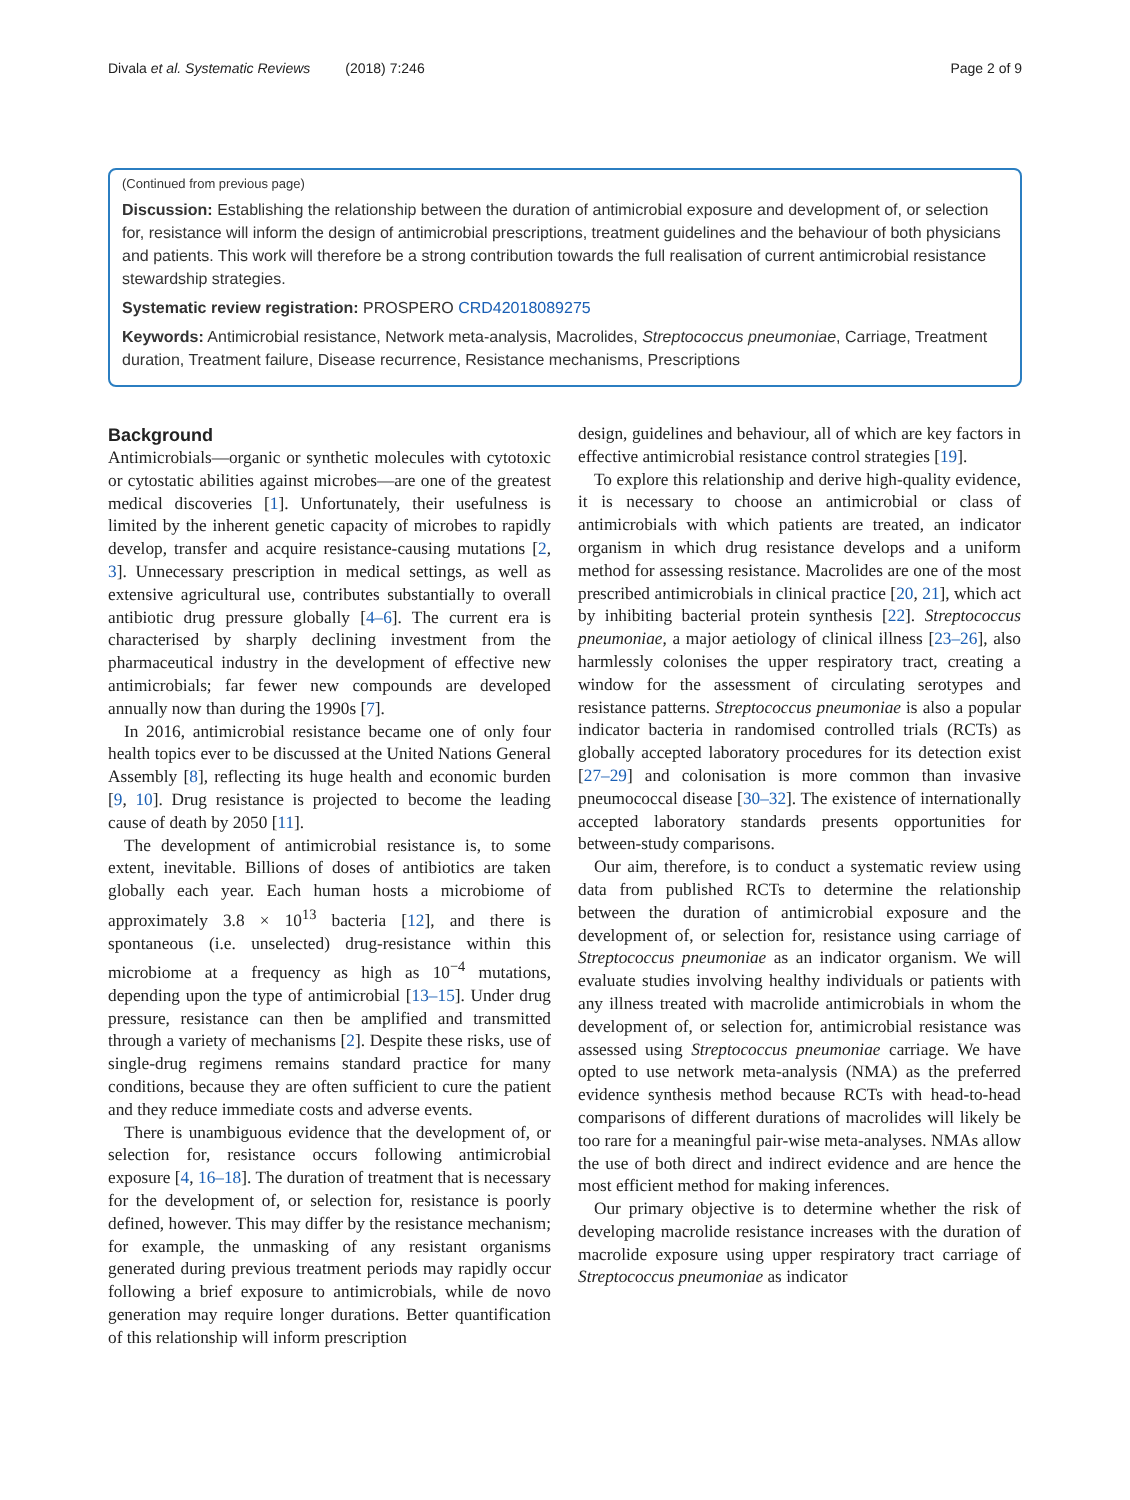Divala et al. Systematic Reviews (2018) 7:246 Page 2 of 9
(Continued from previous page)
Discussion: Establishing the relationship between the duration of antimicrobial exposure and development of, or selection for, resistance will inform the design of antimicrobial prescriptions, treatment guidelines and the behaviour of both physicians and patients. This work will therefore be a strong contribution towards the full realisation of current antimicrobial resistance stewardship strategies.
Systematic review registration: PROSPERO CRD42018089275
Keywords: Antimicrobial resistance, Network meta-analysis, Macrolides, Streptococcus pneumoniae, Carriage, Treatment duration, Treatment failure, Disease recurrence, Resistance mechanisms, Prescriptions
Background
Antimicrobials—organic or synthetic molecules with cytotoxic or cytostatic abilities against microbes—are one of the greatest medical discoveries [1]. Unfortunately, their usefulness is limited by the inherent genetic capacity of microbes to rapidly develop, transfer and acquire resistance-causing mutations [2, 3]. Unnecessary prescription in medical settings, as well as extensive agricultural use, contributes substantially to overall antibiotic drug pressure globally [4–6]. The current era is characterised by sharply declining investment from the pharmaceutical industry in the development of effective new antimicrobials; far fewer new compounds are developed annually now than during the 1990s [7].
In 2016, antimicrobial resistance became one of only four health topics ever to be discussed at the United Nations General Assembly [8], reflecting its huge health and economic burden [9, 10]. Drug resistance is projected to become the leading cause of death by 2050 [11].
The development of antimicrobial resistance is, to some extent, inevitable. Billions of doses of antibiotics are taken globally each year. Each human hosts a microbiome of approximately 3.8 × 10<sup>13</sup> bacteria [12], and there is spontaneous (i.e. unselected) drug-resistance within this microbiome at a frequency as high as 10<sup>−4</sup> mutations, depending upon the type of antimicrobial [13–15]. Under drug pressure, resistance can then be amplified and transmitted through a variety of mechanisms [2]. Despite these risks, use of single-drug regimens remains standard practice for many conditions, because they are often sufficient to cure the patient and they reduce immediate costs and adverse events.
There is unambiguous evidence that the development of, or selection for, resistance occurs following antimicrobial exposure [4, 16–18]. The duration of treatment that is necessary for the development of, or selection for, resistance is poorly defined, however. This may differ by the resistance mechanism; for example, the unmasking of any resistant organisms generated during previous treatment periods may rapidly occur following a brief exposure to antimicrobials, while de novo generation may require longer durations. Better quantification of this relationship will inform prescription
design, guidelines and behaviour, all of which are key factors in effective antimicrobial resistance control strategies [19].
To explore this relationship and derive high-quality evidence, it is necessary to choose an antimicrobial or class of antimicrobials with which patients are treated, an indicator organism in which drug resistance develops and a uniform method for assessing resistance. Macrolides are one of the most prescribed antimicrobials in clinical practice [20, 21], which act by inhibiting bacterial protein synthesis [22]. Streptococcus pneumoniae, a major aetiology of clinical illness [23–26], also harmlessly colonises the upper respiratory tract, creating a window for the assessment of circulating serotypes and resistance patterns. Streptococcus pneumoniae is also a popular indicator bacteria in randomised controlled trials (RCTs) as globally accepted laboratory procedures for its detection exist [27–29] and colonisation is more common than invasive pneumococcal disease [30–32]. The existence of internationally accepted laboratory standards presents opportunities for between-study comparisons.
Our aim, therefore, is to conduct a systematic review using data from published RCTs to determine the relationship between the duration of antimicrobial exposure and the development of, or selection for, resistance using carriage of Streptococcus pneumoniae as an indicator organism. We will evaluate studies involving healthy individuals or patients with any illness treated with macrolide antimicrobials in whom the development of, or selection for, antimicrobial resistance was assessed using Streptococcus pneumoniae carriage. We have opted to use network meta-analysis (NMA) as the preferred evidence synthesis method because RCTs with head-to-head comparisons of different durations of macrolides will likely be too rare for a meaningful pair-wise meta-analyses. NMAs allow the use of both direct and indirect evidence and are hence the most efficient method for making inferences.
Our primary objective is to determine whether the risk of developing macrolide resistance increases with the duration of macrolide exposure using upper respiratory tract carriage of Streptococcus pneumoniae as indicator